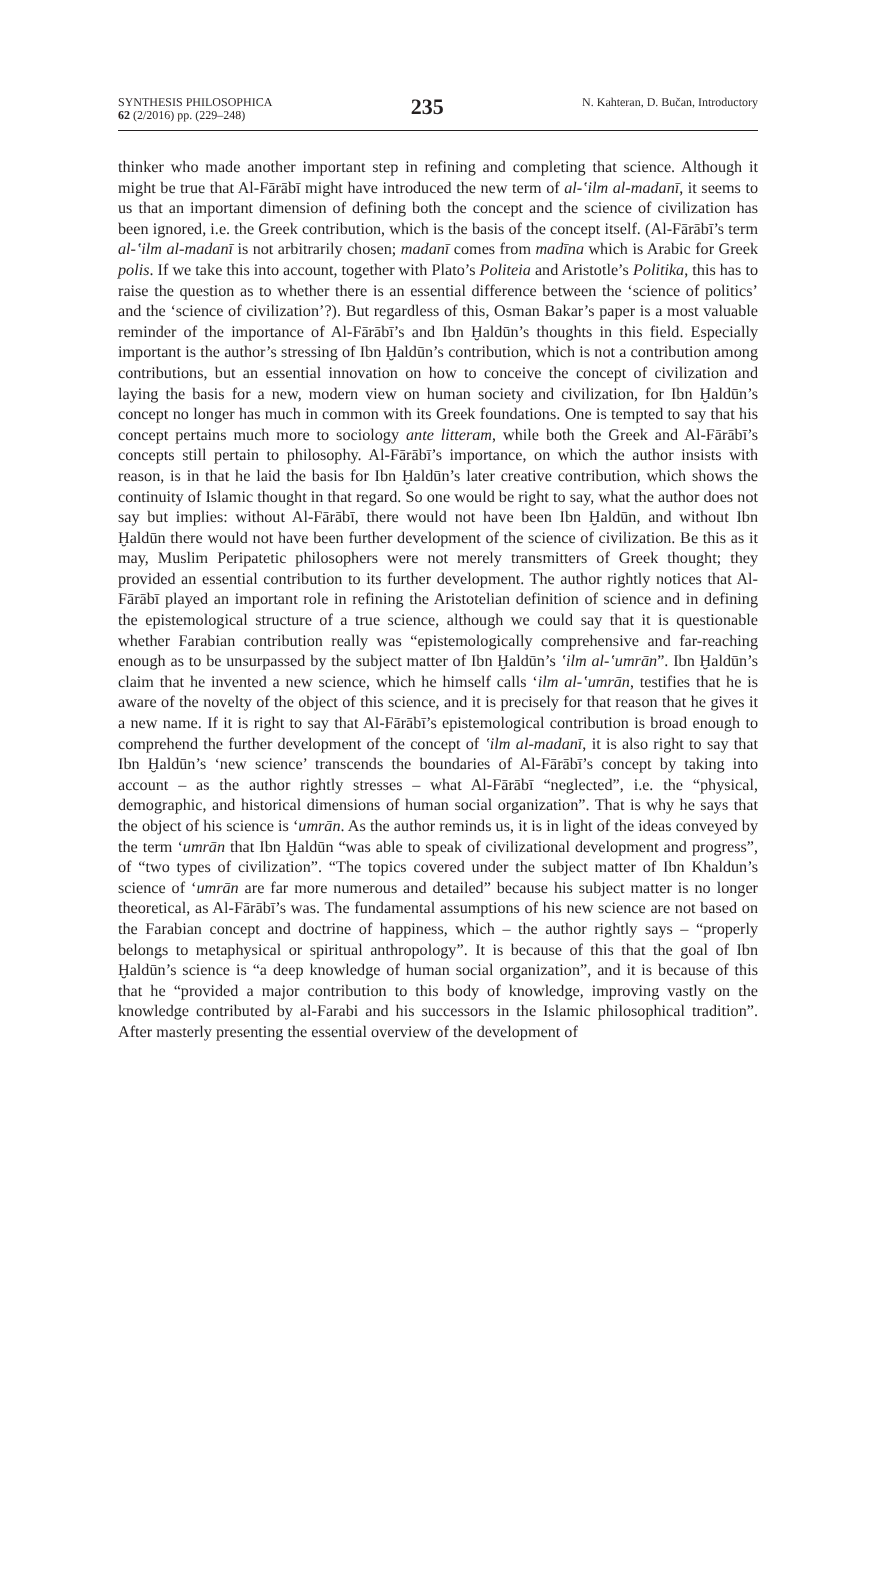SYNTHESIS PHILOSOPHICA
62 (2/2016) pp. (229–248)
235
N. Kahteran, D. Bučan, Introductory
thinker who made another important step in refining and completing that science. Although it might be true that Al-Fārābī might have introduced the new term of al-ʽilm al-madanī, it seems to us that an important dimension of defining both the concept and the science of civilization has been ignored, i.e. the Greek contribution, which is the basis of the concept itself. (Al-Fārābī’s term al-ʽilm al-madanī is not arbitrarily chosen; madanī comes from madīna which is Arabic for Greek polis. If we take this into account, together with Plato’s Politeia and Aristotle’s Politika, this has to raise the question as to whether there is an essential difference between the ‘science of politics’ and the ‘science of civilization’?). But regardless of this, Osman Bakar’s paper is a most valuable reminder of the importance of Al-Fārābī’s and Ibn Ḫaldūn’s thoughts in this field. Especially important is the author’s stressing of Ibn Ḫaldūn’s contribution, which is not a contribution among contributions, but an essential innovation on how to conceive the concept of civilization and laying the basis for a new, modern view on human society and civilization, for Ibn Ḫaldūn’s concept no longer has much in common with its Greek foundations. One is tempted to say that his concept pertains much more to sociology ante litteram, while both the Greek and Al-Fārābī’s concepts still pertain to philosophy. Al-Fārābī’s importance, on which the author insists with reason, is in that he laid the basis for Ibn Ḫaldūn’s later creative contribution, which shows the continuity of Islamic thought in that regard. So one would be right to say, what the author does not say but implies: without Al-Fārābī, there would not have been Ibn Ḫaldūn, and without Ibn Ḫaldūn there would not have been further development of the science of civilization. Be this as it may, Muslim Peripatetic philosophers were not merely transmitters of Greek thought; they provided an essential contribution to its further development. The author rightly notices that Al-Fārābī played an important role in refining the Aristotelian definition of science and in defining the epistemological structure of a true science, although we could say that it is questionable whether Farabian contribution really was “epistemologically comprehensive and far-reaching enough as to be unsurpassed by the subject matter of Ibn Ḫaldūn’s ʽilm al-ʽumrān”. Ibn Ḫaldūn’s claim that he invented a new science, which he himself calls ‘ilm al-ʽumrān, testifies that he is aware of the novelty of the object of this science, and it is precisely for that reason that he gives it a new name. If it is right to say that Al-Fārābī’s epistemological contribution is broad enough to comprehend the further development of the concept of ʽilm al-madanī, it is also right to say that Ibn Ḫaldūn’s ‘new science’ transcends the boundaries of Al-Fārābī’s concept by taking into account – as the author rightly stresses – what Al-Fārābī “neglected”, i.e. the “physical, demographic, and historical dimensions of human social organization”. That is why he says that the object of his science is ‘umrān. As the author reminds us, it is in light of the ideas conveyed by the term ‘umrān that Ibn Ḫaldūn “was able to speak of civilizational development and progress”, of “two types of civilization”. “The topics covered under the subject matter of Ibn Khaldun’s science of ‘umrān are far more numerous and detailed” because his subject matter is no longer theoretical, as Al-Fārābī’s was. The fundamental assumptions of his new science are not based on the Farabian concept and doctrine of happiness, which – the author rightly says – “properly belongs to metaphysical or spiritual anthropology”. It is because of this that the goal of Ibn Ḫaldūn’s science is “a deep knowledge of human social organization”, and it is because of this that he “provided a major contribution to this body of knowledge, improving vastly on the knowledge contributed by al-Farabi and his successors in the Islamic philosophical tradition”. After masterly presenting the essential overview of the development of